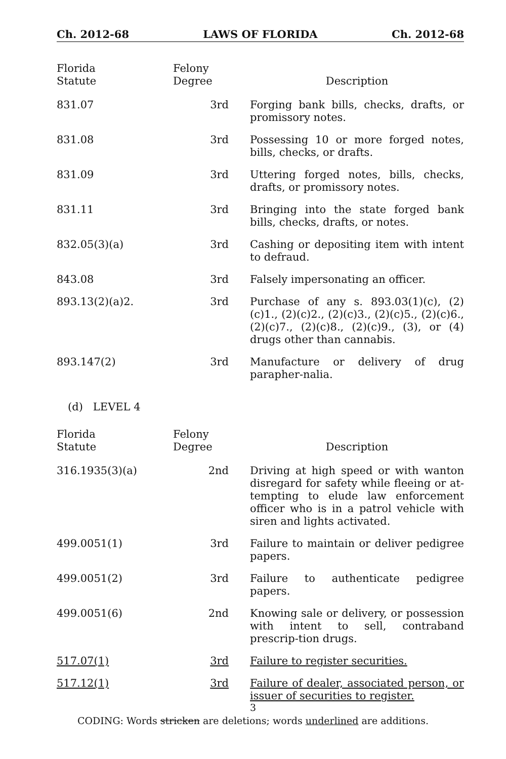Ch. 2012-68 LAWS OF FLORIDA Ch. 2012-68
| Florida Statute | Felony Degree | Description |
| --- | --- | --- |
| 831.07 | 3rd | Forging bank bills, checks, drafts, or promissory notes. |
| 831.08 | 3rd | Possessing 10 or more forged notes, bills, checks, or drafts. |
| 831.09 | 3rd | Uttering forged notes, bills, checks, drafts, or promissory notes. |
| 831.11 | 3rd | Bringing into the state forged bank bills, checks, drafts, or notes. |
| 832.05(3)(a) | 3rd | Cashing or depositing item with intent to defraud. |
| 843.08 | 3rd | Falsely impersonating an officer. |
| 893.13(2)(a)2. | 3rd | Purchase of any s. 893.03(1)(c), (2)(c)1., (2)(c)2., (2)(c)3., (2)(c)5., (2)(c)6., (2)(c)7., (2)(c)8., (2)(c)9., (3), or (4) drugs other than cannabis. |
| 893.147(2) | 3rd | Manufacture or delivery of drug parapher-nalia. |
(d) LEVEL 4
| Florida Statute | Felony Degree | Description |
| --- | --- | --- |
| 316.1935(3)(a) | 2nd | Driving at high speed or with wanton disregard for safety while fleeing or at-tempting to elude law enforcement officer who is in a patrol vehicle with siren and lights activated. |
| 499.0051(1) | 3rd | Failure to maintain or deliver pedigree papers. |
| 499.0051(2) | 3rd | Failure to authenticate pedigree papers. |
| 499.0051(6) | 2nd | Knowing sale or delivery, or possession with intent to sell, contraband prescrip-tion drugs. |
| 517.07(1) | 3rd | Failure to register securities. |
| 517.12(1) | 3rd | Failure of dealer, associated person, or issuer of securities to register. |
3
CODING: Words stricken are deletions; words underlined are additions.